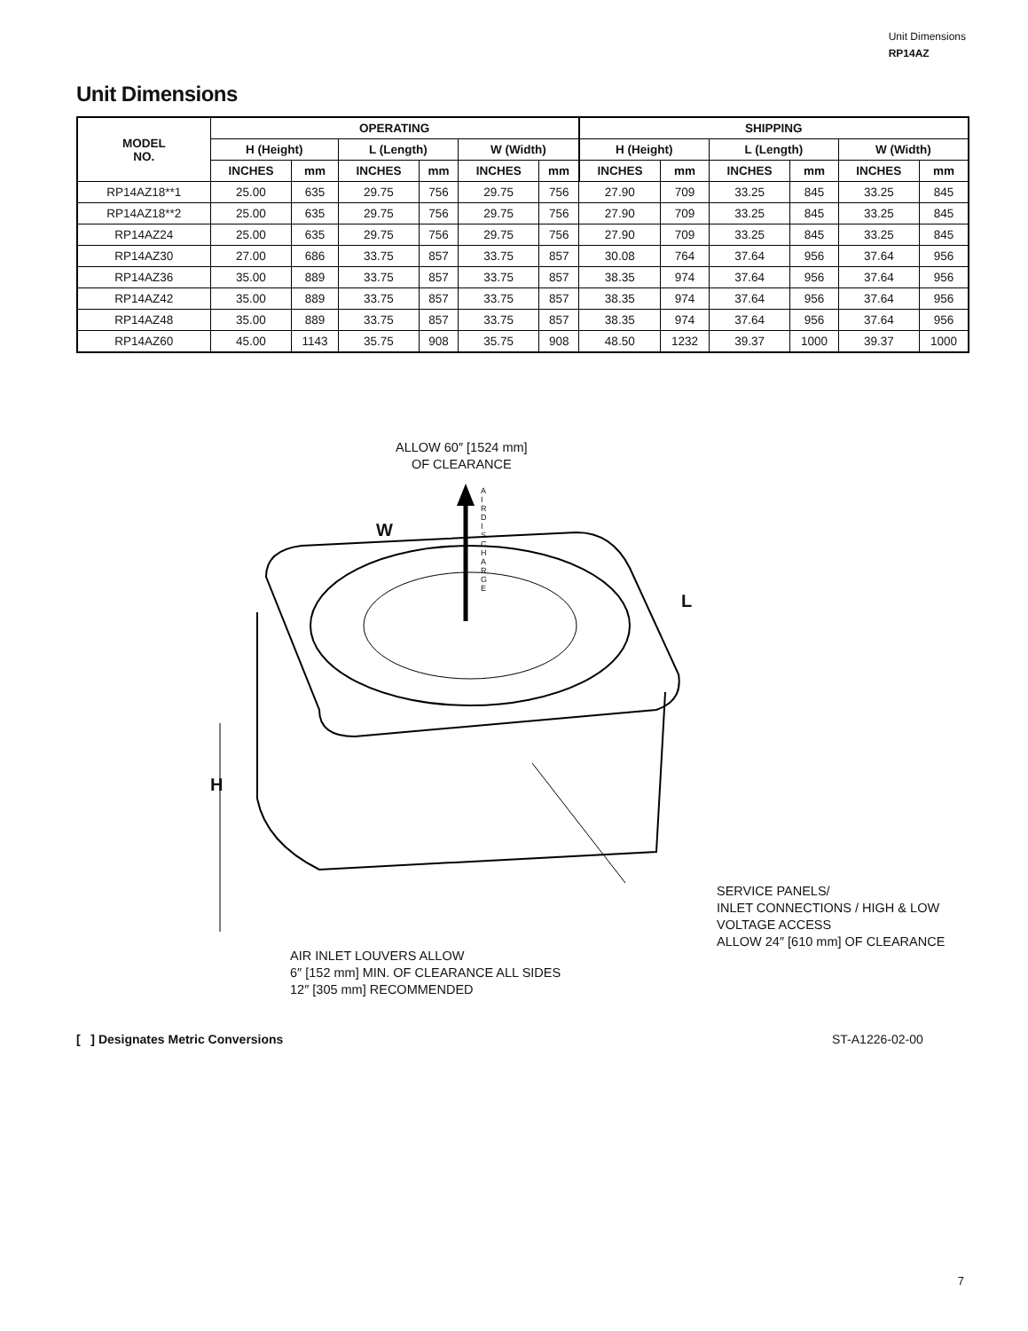Unit Dimensions
RP14AZ
Unit Dimensions
| MODEL NO. | OPERATING | | | | | | SHIPPING | | | | | |
| --- | --- | --- | --- | --- | --- | --- | --- | --- | --- | --- | --- | --- |
| | H (Height) | | L (Length) | | W (Width) | | H (Height) | | L (Length) | | W (Width) | |
| | INCHES | mm | INCHES | mm | INCHES | mm | INCHES | mm | INCHES | mm | INCHES | mm |
| RP14AZ18**1 | 25.00 | 635 | 29.75 | 756 | 29.75 | 756 | 27.90 | 709 | 33.25 | 845 | 33.25 | 845 |
| RP14AZ18**2 | 25.00 | 635 | 29.75 | 756 | 29.75 | 756 | 27.90 | 709 | 33.25 | 845 | 33.25 | 845 |
| RP14AZ24 | 25.00 | 635 | 29.75 | 756 | 29.75 | 756 | 27.90 | 709 | 33.25 | 845 | 33.25 | 845 |
| RP14AZ30 | 27.00 | 686 | 33.75 | 857 | 33.75 | 857 | 30.08 | 764 | 37.64 | 956 | 37.64 | 956 |
| RP14AZ36 | 35.00 | 889 | 33.75 | 857 | 33.75 | 857 | 38.35 | 974 | 37.64 | 956 | 37.64 | 956 |
| RP14AZ42 | 35.00 | 889 | 33.75 | 857 | 33.75 | 857 | 38.35 | 974 | 37.64 | 956 | 37.64 | 956 |
| RP14AZ48 | 35.00 | 889 | 33.75 | 857 | 33.75 | 857 | 38.35 | 974 | 37.64 | 956 | 37.64 | 956 |
| RP14AZ60 | 45.00 | 1143 | 35.75 | 908 | 35.75 | 908 | 48.50 | 1232 | 39.37 | 1000 | 39.37 | 1000 |
ALLOW 60″ [1524 mm]
OF CLEARANCE
W
A I R D I S C H A R G E
L
H
SERVICE PANELS/
INLET CONNECTIONS / HIGH & LOW
VOLTAGE ACCESS
ALLOW 24″ [610 mm] OF CLEARANCE
AIR INLET LOUVERS ALLOW
6″ [152 mm] MIN. OF CLEARANCE ALL SIDES
12″ [305 mm] RECOMMENDED
[ ] Designates Metric Conversions
ST-A1226-02-00
7